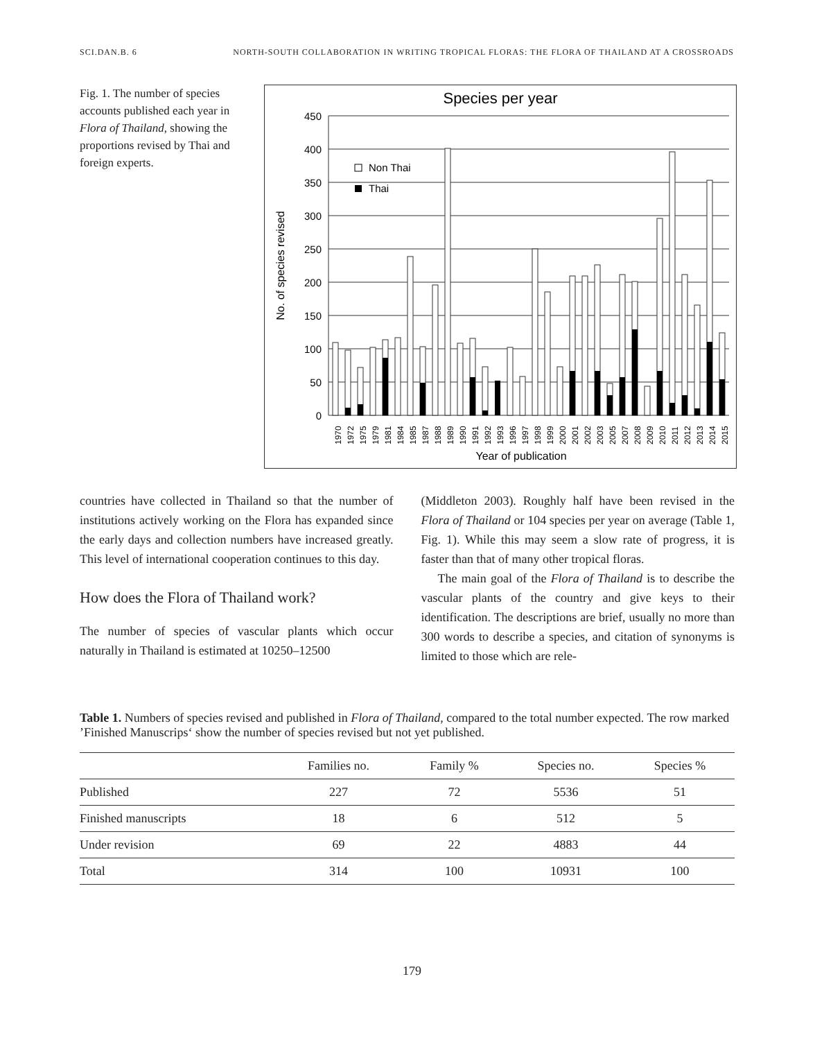SCI.DAN.B. 6 NORTH-SOUTH COLLABORATION IN WRITING TROPICAL FLORAS: THE FLORA OF THAILAND AT A CROSSROADS
Fig. 1. The number of species accounts published each year in Flora of Thailand, showing the proportions revised by Thai and foreign experts.
Species per year
450
400
350
300
250
200
150
100
50
0
No. of species revised
Non Thai
Thai
1970
1972
1975
1979
1981
1984
1985
1987
1988
1989
1990
1991
1992
1993
1996
1997
1998
1999
2000
2001
2002
2003
2005
2007
2008
2009
2010
2011
2012
2013
2014
2015
Year of publication
countries have collected in Thailand so that the number of institutions actively working on the Flora has expanded since the early days and collection numbers have increased greatly. This level of international cooperation continues to this day.
How does the Flora of Thailand work?
The number of species of vascular plants which occur naturally in Thailand is estimated at 10250–12500
(Middleton 2003). Roughly half have been revised in the Flora of Thailand or 104 species per year on average (Table 1, Fig. 1). While this may seem a slow rate of progress, it is faster than that of many other tropical floras.
The main goal of the Flora of Thailand is to describe the vascular plants of the country and give keys to their identification. The descriptions are brief, usually no more than 300 words to describe a species, and citation of synonyms is limited to those which are rele-
Table 1. Numbers of species revised and published in Flora of Thailand, compared to the total number expected. The row marked ’Finished Manuscrips‘ show the number of species revised but not yet published.
| | Families no. | Family % | Species no. | Species % |
| --- | --- | --- | --- | --- |
| Published | 227 | 72 | 5536 | 51 |
| Finished manuscripts | 18 | 6 | 512 | 5 |
| Under revision | 69 | 22 | 4883 | 44 |
| Total | 314 | 100 | 10931 | 100 |
179